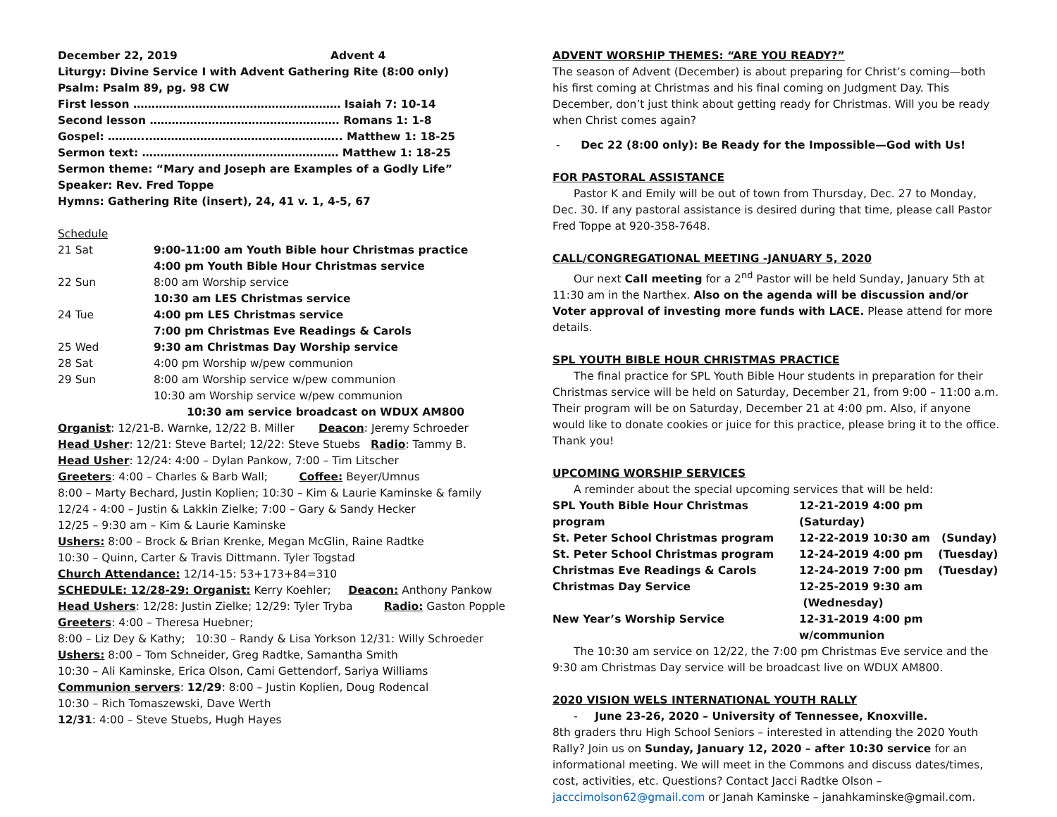| December 22, 2019 | Advent 4 |
Liturgy: Divine Service I with Advent Gathering Rite (8:00 only)
Psalm: Psalm 89, pg. 98 CW
First lesson ………………………………………………… Isaiah 7: 10-14
Second lesson ……………………………………………. Romans 1: 1-8
Gospel: ………..…………………………………………….. Matthew 1: 18-25
Sermon text: ……………………………………………… Matthew 1: 18-25
Sermon theme: “Mary and Joseph are Examples of a Godly Life”
Speaker: Rev. Fred Toppe
Hymns: Gathering Rite (insert), 24, 41 v. 1, 4-5, 67
Schedule
| 21 Sat | 9:00-11:00 am Youth Bible hour Christmas practice |
| | 4:00 pm Youth Bible Hour Christmas service |
| 22 Sun | 8:00 am Worship service |
| | 10:30 am LES Christmas service |
| 24 Tue | 4:00 pm LES Christmas service |
| | 7:00 pm Christmas Eve Readings & Carols |
| 25 Wed | 9:30 am Christmas Day Worship service |
| 28 Sat | 4:00 pm Worship w/pew communion |
| 29 Sun | 8:00 am Worship service w/pew communion |
| | 10:30 am Worship service w/pew communion |
| | 10:30 am service broadcast on WDUX AM800 |
Organist: 12/21-B. Warnke, 12/22 B. Miller Deacon: Jeremy Schroeder
Head Usher: 12/21: Steve Bartel; 12/22: Steve Stuebs Radio: Tammy B.
Head Usher: 12/24: 4:00 – Dylan Pankow, 7:00 – Tim Litscher
Greeters: 4:00 – Charles & Barb Wall; Coffee: Beyer/Umnus
8:00 – Marty Bechard, Justin Koplien; 10:30 – Kim & Laurie Kaminske & family
12/24 - 4:00 – Justin & Lakkin Zielke; 7:00 – Gary & Sandy Hecker
12/25 – 9:30 am – Kim & Laurie Kaminske
Ushers: 8:00 – Brock & Brian Krenke, Megan McGlin, Raine Radtke
10:30 – Quinn, Carter & Travis Dittmann. Tyler Togstad
Church Attendance: 12/14-15: 53+173+84=310
SCHEDULE: 12/28-29: Organist: Kerry Koehler; Deacon: Anthony Pankow
Head Ushers: 12/28: Justin Zielke; 12/29: Tyler Tryba Radio: Gaston Popple
Greeters: 4:00 – Theresa Huebner;
8:00 – Liz Dey & Kathy; 10:30 – Randy & Lisa Yorkson 12/31: Willy Schroeder
Ushers: 8:00 – Tom Schneider, Greg Radtke, Samantha Smith
10:30 – Ali Kaminske, Erica Olson, Cami Gettendorf, Sariya Williams
Communion servers: 12/29: 8:00 – Justin Koplien, Doug Rodencal
10:30 – Rich Tomaszewski, Dave Werth
12/31: 4:00 – Steve Stuebs, Hugh Hayes
ADVENT WORSHIP THEMES: “ARE YOU READY?”
The season of Advent (December) is about preparing for Christ’s coming—both his first coming at Christmas and his final coming on Judgment Day. This December, don’t just think about getting ready for Christmas. Will you be ready when Christ comes again?
- Dec 22 (8:00 only): Be Ready for the Impossible—God with Us!
FOR PASTORAL ASSISTANCE
Pastor K and Emily will be out of town from Thursday, Dec. 27 to Monday, Dec. 30. If any pastoral assistance is desired during that time, please call Pastor Fred Toppe at 920-358-7648.
CALL/CONGREGATIONAL MEETING -JANUARY 5, 2020
Our next Call meeting for a 2<sup>nd</sup> Pastor will be held Sunday, January 5th at 11:30 am in the Narthex. Also on the agenda will be discussion and/or Voter approval of investing more funds with LACE. Please attend for more details.
SPL YOUTH BIBLE HOUR CHRISTMAS PRACTICE
The final practice for SPL Youth Bible Hour students in preparation for their Christmas service will be held on Saturday, December 21, from 9:00 – 11:00 a.m. Their program will be on Saturday, December 21 at 4:00 pm. Also, if anyone would like to donate cookies or juice for this practice, please bring it to the office. Thank you!
UPCOMING WORSHIP SERVICES
A reminder about the special upcoming services that will be held:
| SPL Youth Bible Hour Christmas program | 12-21-2019 4:00 pm (Saturday) |
| St. Peter School Christmas program | 12-22-2019 10:30 am (Sunday) |
| St. Peter School Christmas program | 12-24-2019 4:00 pm (Tuesday) |
| Christmas Eve Readings & Carols | 12-24-2019 7:00 pm (Tuesday) |
| Christmas Day Service | 12-25-2019 9:30 am (Wednesday) |
| New Year’s Worship Service | 12-31-2019 4:00 pm w/communion |
The 10:30 am service on 12/22, the 7:00 pm Christmas Eve service and the 9:30 am Christmas Day service will be broadcast live on WDUX AM800.
2020 VISION WELS INTERNATIONAL YOUTH RALLY
- June 23-26, 2020 – University of Tennessee, Knoxville.
8th graders thru High School Seniors – interested in attending the 2020 Youth Rally? Join us on Sunday, January 12, 2020 – after 10:30 service for an informational meeting. We will meet in the Commons and discuss dates/times, cost, activities, etc. Questions? Contact Jacci Radtke Olson – jacccimolson62@gmail.com or Janah Kaminske – janahkaminske@gmail.com.